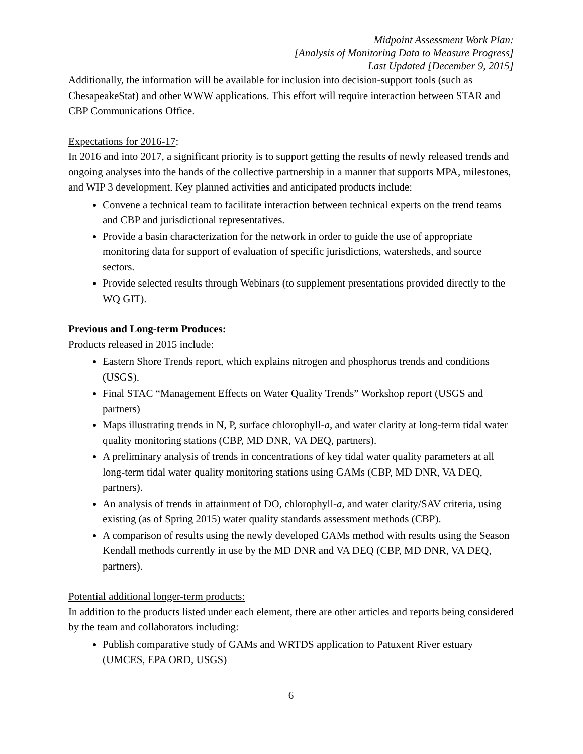Midpoint Assessment Work Plan:
[Analysis of Monitoring Data to Measure Progress]
Last Updated [December 9, 2015]
Additionally, the information will be available for inclusion into decision-support tools (such as ChesapeakeStat) and other WWW applications. This effort will require interaction between STAR and CBP Communications Office.
Expectations for 2016-17:
In 2016 and into 2017, a significant priority is to support getting the results of newly released trends and ongoing analyses into the hands of the collective partnership in a manner that supports MPA, milestones, and WIP 3 development. Key planned activities and anticipated products include:
Convene a technical team to facilitate interaction between technical experts on the trend teams and CBP and jurisdictional representatives.
Provide a basin characterization for the network in order to guide the use of appropriate monitoring data for support of evaluation of specific jurisdictions, watersheds, and source sectors.
Provide selected results through Webinars (to supplement presentations provided directly to the WQ GIT).
Previous and Long-term Produces:
Products released in 2015 include:
Eastern Shore Trends report, which explains nitrogen and phosphorus trends and conditions (USGS).
Final STAC “Management Effects on Water Quality Trends” Workshop report (USGS and partners)
Maps illustrating trends in N, P, surface chlorophyll-a, and water clarity at long-term tidal water quality monitoring stations (CBP, MD DNR, VA DEQ, partners).
A preliminary analysis of trends in concentrations of key tidal water quality parameters at all long-term tidal water quality monitoring stations using GAMs (CBP, MD DNR, VA DEQ, partners).
An analysis of trends in attainment of DO, chlorophyll-a, and water clarity/SAV criteria, using existing (as of Spring 2015) water quality standards assessment methods (CBP).
A comparison of results using the newly developed GAMs method with results using the Season Kendall methods currently in use by the MD DNR and VA DEQ (CBP, MD DNR, VA DEQ, partners).
Potential additional longer-term products:
In addition to the products listed under each element, there are other articles and reports being considered by the team and collaborators including:
Publish comparative study of GAMs and WRTDS application to Patuxent River estuary (UMCES, EPA ORD, USGS)
6